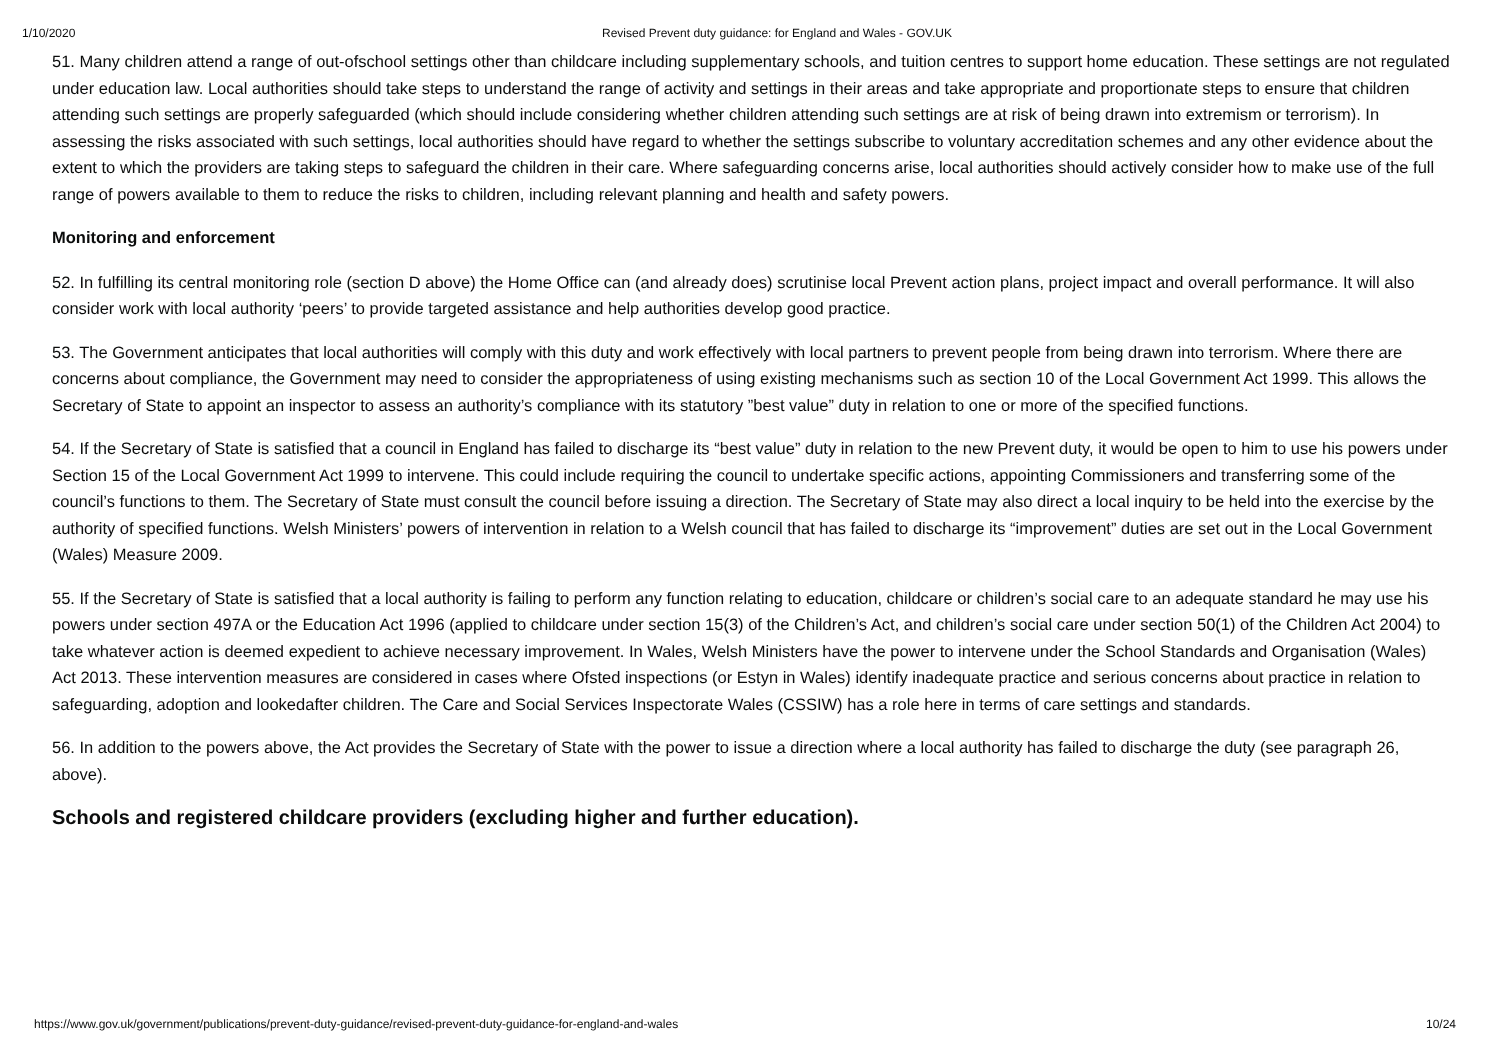1/10/2020 Revised Prevent duty guidance: for England and Wales - GOV.UK
51. Many children attend a range of out-ofschool settings other than childcare including supplementary schools, and tuition centres to support home education. These settings are not regulated under education law. Local authorities should take steps to understand the range of activity and settings in their areas and take appropriate and proportionate steps to ensure that children attending such settings are properly safeguarded (which should include considering whether children attending such settings are at risk of being drawn into extremism or terrorism). In assessing the risks associated with such settings, local authorities should have regard to whether the settings subscribe to voluntary accreditation schemes and any other evidence about the extent to which the providers are taking steps to safeguard the children in their care. Where safeguarding concerns arise, local authorities should actively consider how to make use of the full range of powers available to them to reduce the risks to children, including relevant planning and health and safety powers.
Monitoring and enforcement
52. In fulfilling its central monitoring role (section D above) the Home Office can (and already does) scrutinise local Prevent action plans, project impact and overall performance. It will also consider work with local authority ‘peers’ to provide targeted assistance and help authorities develop good practice.
53. The Government anticipates that local authorities will comply with this duty and work effectively with local partners to prevent people from being drawn into terrorism. Where there are concerns about compliance, the Government may need to consider the appropriateness of using existing mechanisms such as section 10 of the Local Government Act 1999. This allows the Secretary of State to appoint an inspector to assess an authority’s compliance with its statutory ”best value” duty in relation to one or more of the specified functions.
54. If the Secretary of State is satisfied that a council in England has failed to discharge its “best value” duty in relation to the new Prevent duty, it would be open to him to use his powers under Section 15 of the Local Government Act 1999 to intervene. This could include requiring the council to undertake specific actions, appointing Commissioners and transferring some of the council’s functions to them. The Secretary of State must consult the council before issuing a direction. The Secretary of State may also direct a local inquiry to be held into the exercise by the authority of specified functions. Welsh Ministers’ powers of intervention in relation to a Welsh council that has failed to discharge its “improvement” duties are set out in the Local Government (Wales) Measure 2009.
55. If the Secretary of State is satisfied that a local authority is failing to perform any function relating to education, childcare or children’s social care to an adequate standard he may use his powers under section 497A or the Education Act 1996 (applied to childcare under section 15(3) of the Children’s Act, and children’s social care under section 50(1) of the Children Act 2004) to take whatever action is deemed expedient to achieve necessary improvement. In Wales, Welsh Ministers have the power to intervene under the School Standards and Organisation (Wales) Act 2013. These intervention measures are considered in cases where Ofsted inspections (or Estyn in Wales) identify inadequate practice and serious concerns about practice in relation to safeguarding, adoption and lookedafter children. The Care and Social Services Inspectorate Wales (CSSIW) has a role here in terms of care settings and standards.
56. In addition to the powers above, the Act provides the Secretary of State with the power to issue a direction where a local authority has failed to discharge the duty (see paragraph 26, above).
Schools and registered childcare providers (excluding higher and further education).
https://www.gov.uk/government/publications/prevent-duty-guidance/revised-prevent-duty-guidance-for-england-and-wales 10/24